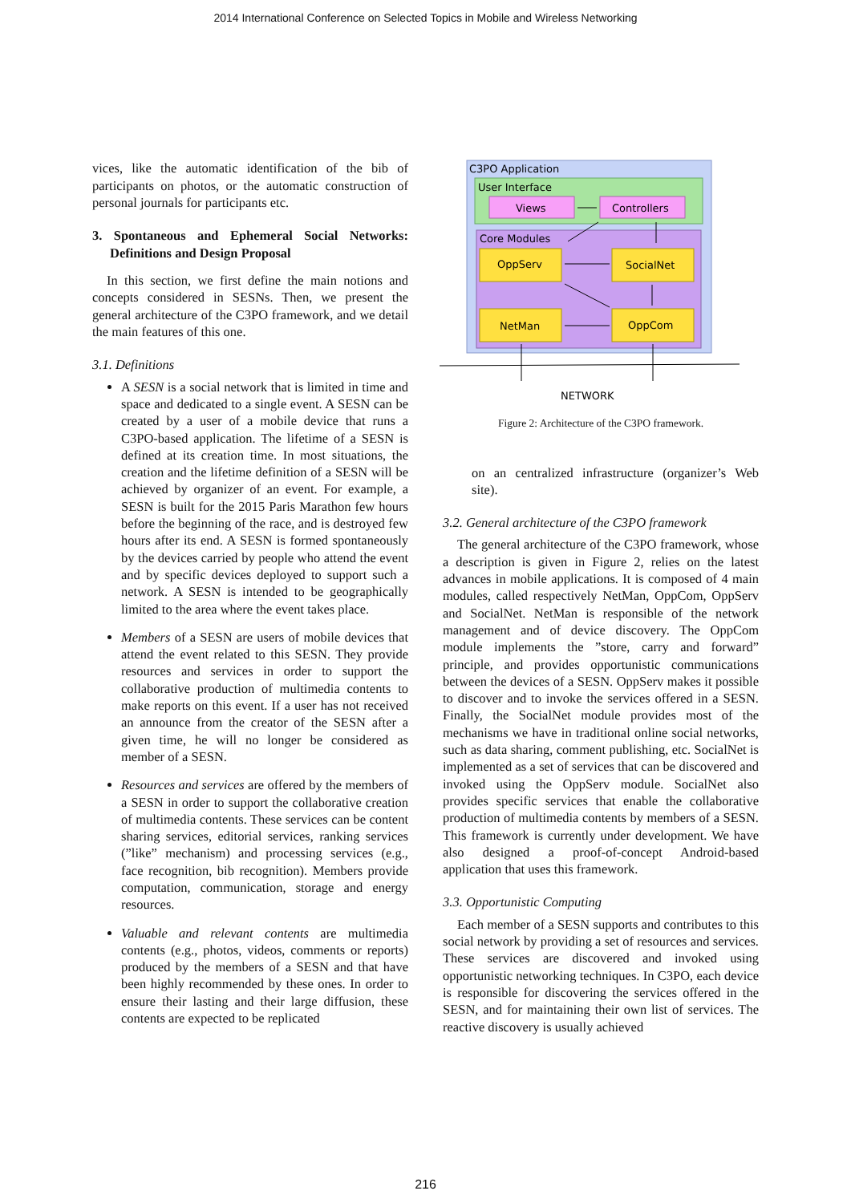2014 International Conference on Selected Topics in Mobile and Wireless Networking
vices, like the automatic identification of the bib of participants on photos, or the automatic construction of personal journals for participants etc.
3. Spontaneous and Ephemeral Social Networks: Definitions and Design Proposal
In this section, we first define the main notions and concepts considered in SESNs. Then, we present the general architecture of the C3PO framework, and we detail the main features of this one.
3.1. Definitions
A SESN is a social network that is limited in time and space and dedicated to a single event. A SESN can be created by a user of a mobile device that runs a C3PO-based application. The lifetime of a SESN is defined at its creation time. In most situations, the creation and the lifetime definition of a SESN will be achieved by organizer of an event. For example, a SESN is built for the 2015 Paris Marathon few hours before the beginning of the race, and is destroyed few hours after its end. A SESN is formed spontaneously by the devices carried by people who attend the event and by specific devices deployed to support such a network. A SESN is intended to be geographically limited to the area where the event takes place.
Members of a SESN are users of mobile devices that attend the event related to this SESN. They provide resources and services in order to support the collaborative production of multimedia contents to make reports on this event. If a user has not received an announce from the creator of the SESN after a given time, he will no longer be considered as member of a SESN.
Resources and services are offered by the members of a SESN in order to support the collaborative creation of multimedia contents. These services can be content sharing services, editorial services, ranking services (”like” mechanism) and processing services (e.g., face recognition, bib recognition). Members provide computation, communication, storage and energy resources.
Valuable and relevant contents are multimedia contents (e.g., photos, videos, comments or reports) produced by the members of a SESN and that have been highly recommended by these ones. In order to ensure their lasting and their large diffusion, these contents are expected to be replicated
C3PO Application
User Interface
Views
Controllers
Core Modules
OppServ
SocialNet
NetMan
OppCom
NETWORK
Figure 2: Architecture of the C3PO framework.
on an centralized infrastructure (organizer’s Web site).
3.2. General architecture of the C3PO framework
The general architecture of the C3PO framework, whose a description is given in Figure 2, relies on the latest advances in mobile applications. It is composed of 4 main modules, called respectively NetMan, OppCom, OppServ and SocialNet. NetMan is responsible of the network management and of device discovery. The OppCom module implements the ”store, carry and forward” principle, and provides opportunistic communications between the devices of a SESN. OppServ makes it possible to discover and to invoke the services offered in a SESN. Finally, the SocialNet module provides most of the mechanisms we have in traditional online social networks, such as data sharing, comment publishing, etc. SocialNet is implemented as a set of services that can be discovered and invoked using the OppServ module. SocialNet also provides specific services that enable the collaborative production of multimedia contents by members of a SESN. This framework is currently under development. We have also designed a proof-of-concept Android-based application that uses this framework.
3.3. Opportunistic Computing
Each member of a SESN supports and contributes to this social network by providing a set of resources and services. These services are discovered and invoked using opportunistic networking techniques. In C3PO, each device is responsible for discovering the services offered in the SESN, and for maintaining their own list of services. The reactive discovery is usually achieved
216